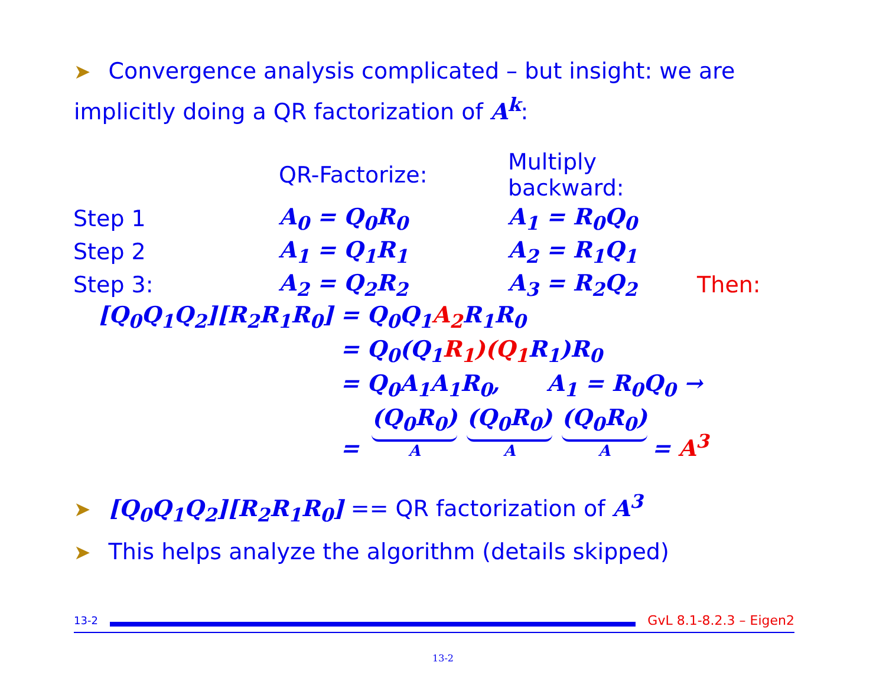➤ Convergence analysis complicated – but insight: we are implicitly doing a QR factorization of A<sup>k</sup>:
| | QR-Factorize: | Multiply backward: | |
| Step 1 | A<sub>0</sub> = Q<sub>0</sub>R<sub>0</sub> | A<sub>1</sub> = R<sub>0</sub>Q<sub>0</sub> | |
| Step 2 | A<sub>1</sub> = Q<sub>1</sub>R<sub>1</sub> | A<sub>2</sub> = R<sub>1</sub>Q<sub>1</sub> | |
| Step 3: | A<sub>2</sub> = Q<sub>2</sub>R<sub>2</sub> | A<sub>3</sub> = R<sub>2</sub>Q<sub>2</sub> | Then: |
| [Q<sub>0</sub>Q<sub>1</sub>Q<sub>2</sub>][R<sub>2</sub>R<sub>1</sub>R<sub>0</sub>] | = Q<sub>0</sub>Q<sub>1</sub> A<sub>2</sub> R<sub>1</sub>R<sub>0</sub> |
| | = Q<sub>0</sub>(Q<sub>1</sub> R<sub>1</sub>)(Q<sub>1</sub> R<sub>1</sub>)R<sub>0</sub> |
| | = Q<sub>0</sub>A<sub>1</sub>A<sub>1</sub>R<sub>0</sub>, A<sub>1</sub> = R<sub>0</sub>Q<sub>0</sub> → |
| | = (Q<sub>0</sub>R<sub>0</sub>) A (Q<sub>0</sub>R<sub>0</sub>) A (Q<sub>0</sub>R<sub>0</sub>) A = A<sup>3</sup> |
➤ [Q<sub>0</sub>Q<sub>1</sub>Q<sub>2</sub>][R<sub>2</sub>R<sub>1</sub>R<sub>0</sub>] == QR factorization of A<sup>3</sup>
➤ This helps analyze the algorithm (details skipped)
13-2
GvL 8.1-8.2.3 – Eigen2
13-2